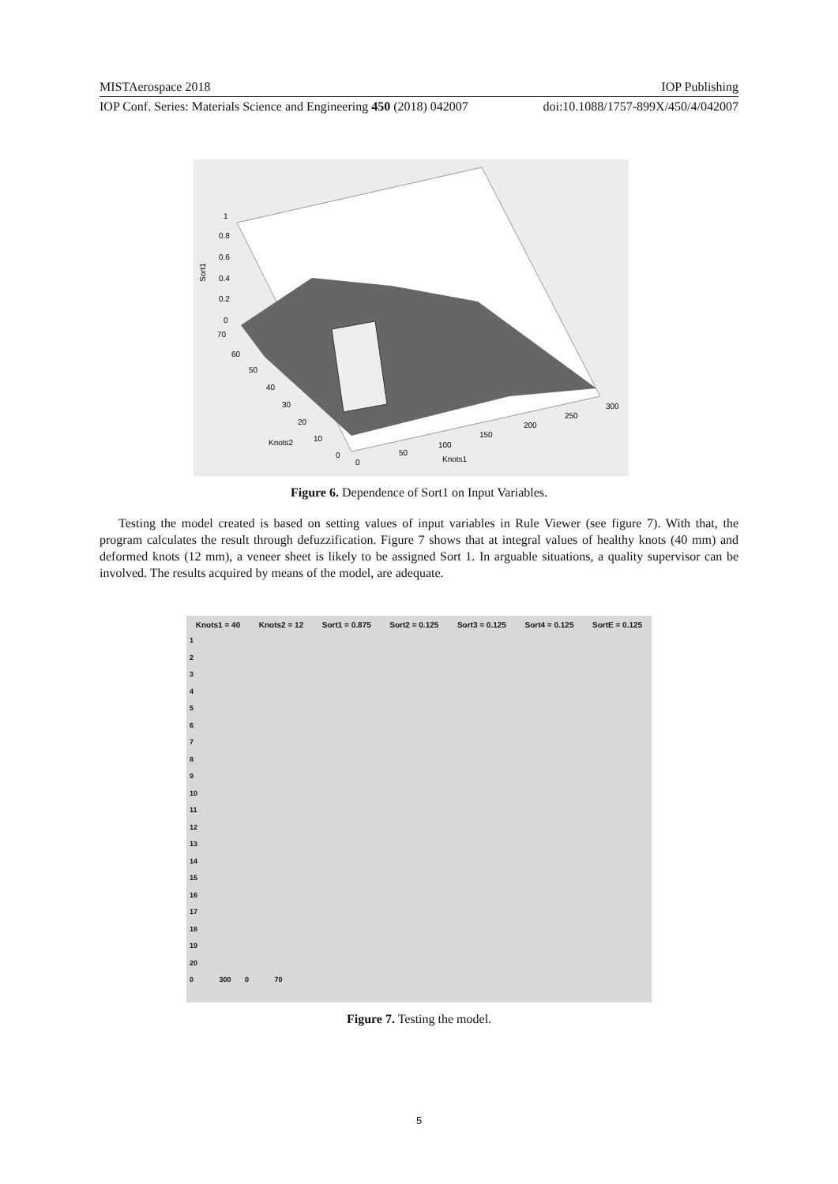MISTAerospace 2018 IOP Publishing
IOP Conf. Series: Materials Science and Engineering 450 (2018) 042007 doi:10.1088/1757-899X/450/4/042007
1
0.8
0.6
0.4
0.2
0
Sort1
70
60
50
40
30
20
10
0
Knots2
0
50
100
150
200
250
300
Knots1
Figure 6. Dependence of Sort1 on Input Variables.
Testing the model created is based on setting values of input variables in Rule Viewer (see figure 7). With that, the program calculates the result through defuzzification. Figure 7 shows that at integral values of healthy knots (40 mm) and deformed knots (12 mm), a veneer sheet is likely to be assigned Sort 1. In arguable situations, a quality supervisor can be involved. The results acquired by means of the model, are adequate.
Knots1 = 40 Knots2 = 12 Sort1 = 0.875 Sort2 = 0.125 Sort3 = 0.125 Sort4 = 0.125 SortE = 0.125
1
2
3
4
5
6
7
8
9
10
11
12
13
14
15
16
17
18
19
20
0 300 0 70
Figure 7. Testing the model.
5